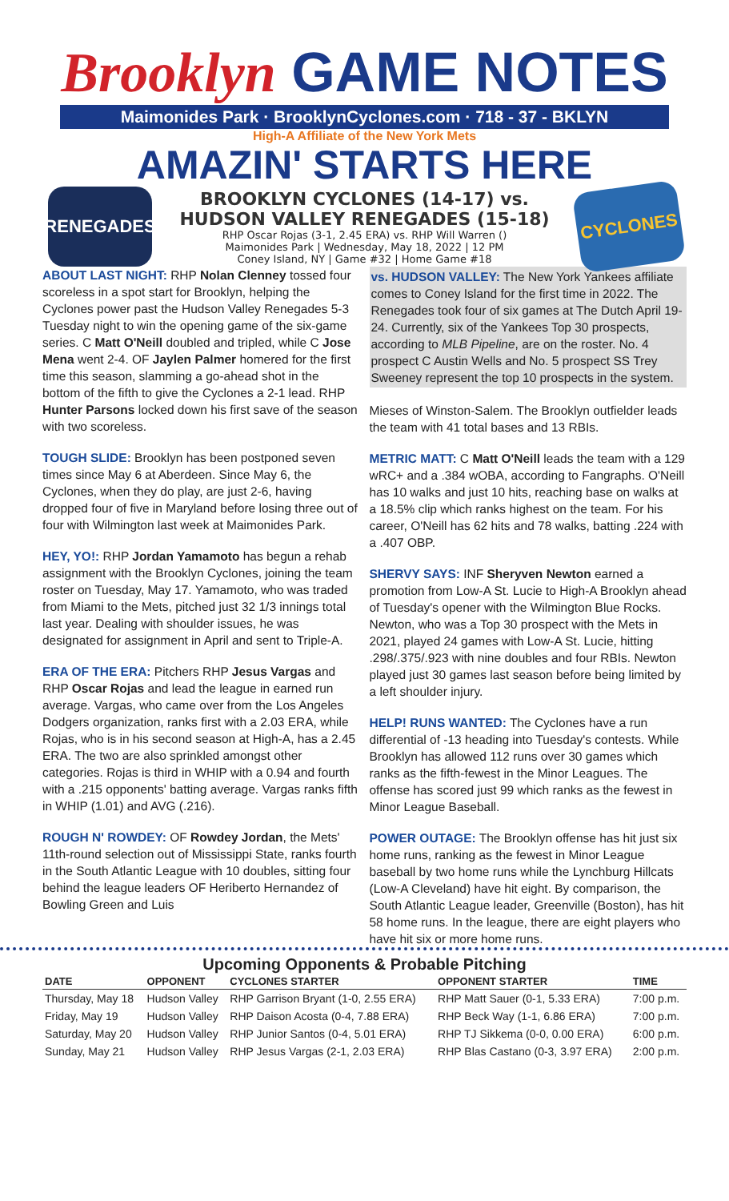Brooklyn GAME NOTES
Maimonides Park · BrooklynCyclones.com · 718 - 37 - BKLYN
High-A Affiliate of the New York Mets
AMAZIN' STARTS HERE
RENEGADES
BROOKLYN CYCLONES (14-17) vs.
HUDSON VALLEY RENEGADES (15-18)
RHP Oscar Rojas (3-1, 2.45 ERA) vs. RHP Will Warren ()
Maimonides Park | Wednesday, May 18, 2022 | 12 PM
Coney Island, NY | Game #32 | Home Game #18
CYCLONES
ABOUT LAST NIGHT: RHP Nolan Clenney tossed four scoreless in a spot start for Brooklyn, helping the Cyclones power past the Hudson Valley Renegades 5-3 Tuesday night to win the opening game of the six-game series. C Matt O'Neill doubled and tripled, while C Jose Mena went 2-4. OF Jaylen Palmer homered for the first time this season, slamming a go-ahead shot in the bottom of the fifth to give the Cyclones a 2-1 lead. RHP Hunter Parsons locked down his first save of the season with two scoreless.
TOUGH SLIDE: Brooklyn has been postponed seven times since May 6 at Aberdeen. Since May 6, the Cyclones, when they do play, are just 2-6, having dropped four of five in Maryland before losing three out of four with Wilmington last week at Maimonides Park.
HEY, YO!: RHP Jordan Yamamoto has begun a rehab assignment with the Brooklyn Cyclones, joining the team roster on Tuesday, May 17. Yamamoto, who was traded from Miami to the Mets, pitched just 32 1/3 innings total last year. Dealing with shoulder issues, he was designated for assignment in April and sent to Triple-A.
ERA OF THE ERA: Pitchers RHP Jesus Vargas and RHP Oscar Rojas and lead the league in earned run average. Vargas, who came over from the Los Angeles Dodgers organization, ranks first with a 2.03 ERA, while Rojas, who is in his second season at High-A, has a 2.45 ERA. The two are also sprinkled amongst other categories. Rojas is third in WHIP with a 0.94 and fourth with a .215 opponents' batting average. Vargas ranks fifth in WHIP (1.01) and AVG (.216).
ROUGH N' ROWDEY: OF Rowdey Jordan, the Mets' 11th-round selection out of Mississippi State, ranks fourth in the South Atlantic League with 10 doubles, sitting four behind the league leaders OF Heriberto Hernandez of Bowling Green and Luis
vs. HUDSON VALLEY: The New York Yankees affiliate comes to Coney Island for the first time in 2022. The Renegades took four of six games at The Dutch April 19-24. Currently, six of the Yankees Top 30 prospects, according to MLB Pipeline, are on the roster. No. 4 prospect C Austin Wells and No. 5 prospect SS Trey Sweeney represent the top 10 prospects in the system.
Mieses of Winston-Salem. The Brooklyn outfielder leads the team with 41 total bases and 13 RBIs.
METRIC MATT: C Matt O'Neill leads the team with a 129 wRC+ and a .384 wOBA, according to Fangraphs. O'Neill has 10 walks and just 10 hits, reaching base on walks at a 18.5% clip which ranks highest on the team. For his career, O'Neill has 62 hits and 78 walks, batting .224 with a .407 OBP.
SHERVY SAYS: INF Sheryven Newton earned a promotion from Low-A St. Lucie to High-A Brooklyn ahead of Tuesday's opener with the Wilmington Blue Rocks. Newton, who was a Top 30 prospect with the Mets in 2021, played 24 games with Low-A St. Lucie, hitting .298/.375/.923 with nine doubles and four RBIs. Newton played just 30 games last season before being limited by a left shoulder injury.
HELP! RUNS WANTED: The Cyclones have a run differential of -13 heading into Tuesday's contests. While Brooklyn has allowed 112 runs over 30 games which ranks as the fifth-fewest in the Minor Leagues. The offense has scored just 99 which ranks as the fewest in Minor League Baseball.
POWER OUTAGE: The Brooklyn offense has hit just six home runs, ranking as the fewest in Minor League baseball by two home runs while the Lynchburg Hillcats (Low-A Cleveland) have hit eight. By comparison, the South Atlantic League leader, Greenville (Boston), has hit 58 home runs. In the league, there are eight players who have hit six or more home runs.
Upcoming Opponents & Probable Pitching
| DATE | OPPONENT | CYCLONES STARTER | OPPONENT STARTER | TIME |
| --- | --- | --- | --- | --- |
| Thursday, May 18 | Hudson Valley | RHP Garrison Bryant (1-0, 2.55 ERA) | RHP Matt Sauer (0-1, 5.33 ERA) | 7:00 p.m. |
| Friday, May 19 | Hudson Valley | RHP Daison Acosta (0-4, 7.88 ERA) | RHP Beck Way (1-1, 6.86 ERA) | 7:00 p.m. |
| Saturday, May 20 | Hudson Valley | RHP Junior Santos (0-4, 5.01 ERA) | RHP TJ Sikkema (0-0, 0.00 ERA) | 6:00 p.m. |
| Sunday, May 21 | Hudson Valley | RHP Jesus Vargas (2-1, 2.03 ERA) | RHP Blas Castano (0-3, 3.97 ERA) | 2:00 p.m. |